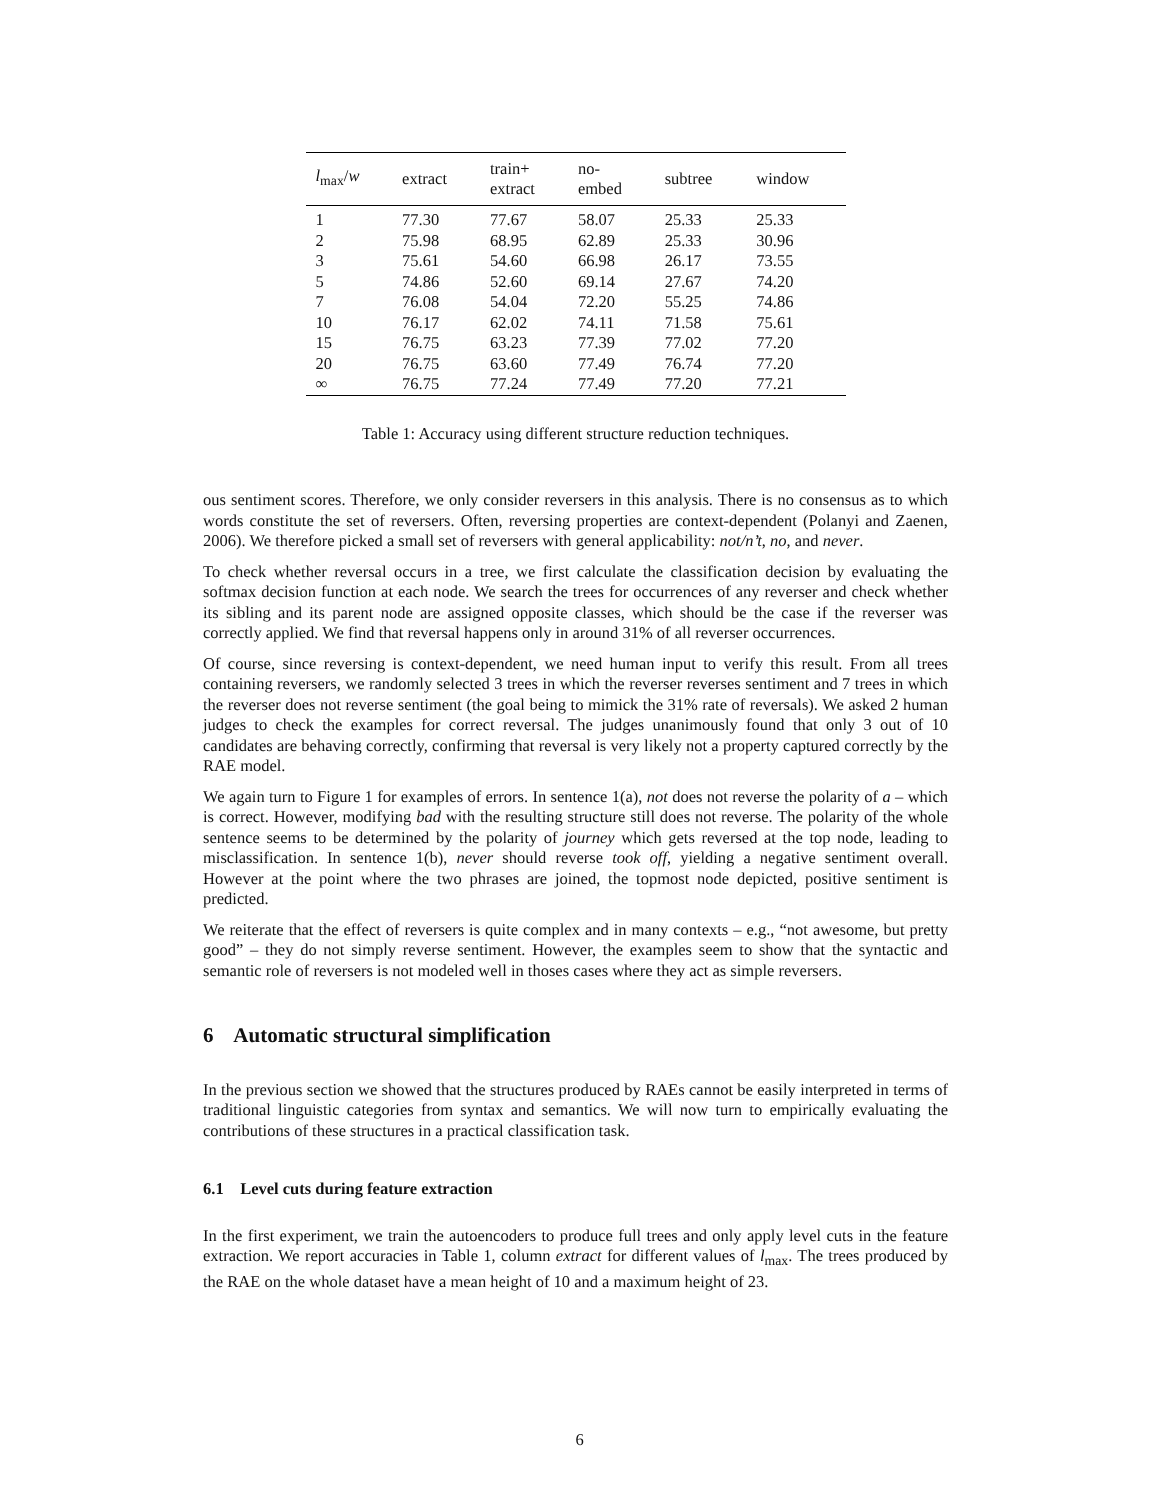| l<sub>max</sub>/ w | extract | train+ extract | no- embed | subtree | window |
| --- | --- | --- | --- | --- | --- |
| 1 | 77.30 | 77.67 | 58.07 | 25.33 | 25.33 |
| 2 | 75.98 | 68.95 | 62.89 | 25.33 | 30.96 |
| 3 | 75.61 | 54.60 | 66.98 | 26.17 | 73.55 |
| 5 | 74.86 | 52.60 | 69.14 | 27.67 | 74.20 |
| 7 | 76.08 | 54.04 | 72.20 | 55.25 | 74.86 |
| 10 | 76.17 | 62.02 | 74.11 | 71.58 | 75.61 |
| 15 | 76.75 | 63.23 | 77.39 | 77.02 | 77.20 |
| 20 | 76.75 | 63.60 | 77.49 | 76.74 | 77.20 |
| ∞ | 76.75 | 77.24 | 77.49 | 77.20 | 77.21 |
Table 1: Accuracy using different structure reduction techniques.
ous sentiment scores. Therefore, we only consider reversers in this analysis. There is no consensus as to which words constitute the set of reversers. Often, reversing properties are context-dependent (Polanyi and Zaenen, 2006). We therefore picked a small set of reversers with general applicability: not/n’t, no, and never.
To check whether reversal occurs in a tree, we first calculate the classification decision by evaluating the softmax decision function at each node. We search the trees for occurrences of any reverser and check whether its sibling and its parent node are assigned opposite classes, which should be the case if the reverser was correctly applied. We find that reversal happens only in around 31% of all reverser occurrences.
Of course, since reversing is context-dependent, we need human input to verify this result. From all trees containing reversers, we randomly selected 3 trees in which the reverser reverses sentiment and 7 trees in which the reverser does not reverse sentiment (the goal being to mimick the 31% rate of reversals). We asked 2 human judges to check the examples for correct reversal. The judges unanimously found that only 3 out of 10 candidates are behaving correctly, confirming that reversal is very likely not a property captured correctly by the RAE model.
We again turn to Figure 1 for examples of errors. In sentence 1(a), not does not reverse the polarity of a – which is correct. However, modifying bad with the resulting structure still does not reverse. The polarity of the whole sentence seems to be determined by the polarity of journey which gets reversed at the top node, leading to misclassification. In sentence 1(b), never should reverse took off, yielding a negative sentiment overall. However at the point where the two phrases are joined, the topmost node depicted, positive sentiment is predicted.
We reiterate that the effect of reversers is quite complex and in many contexts – e.g., “not awesome, but pretty good” – they do not simply reverse sentiment. However, the examples seem to show that the syntactic and semantic role of reversers is not modeled well in thoses cases where they act as simple reversers.
6 Automatic structural simplification
In the previous section we showed that the structures produced by RAEs cannot be easily interpreted in terms of traditional linguistic categories from syntax and semantics. We will now turn to empirically evaluating the contributions of these structures in a practical classification task.
6.1 Level cuts during feature extraction
In the first experiment, we train the autoencoders to produce full trees and only apply level cuts in the feature extraction. We report accuracies in Table 1, column extract for different values of l<sub>max</sub>. The trees produced by the RAE on the whole dataset have a mean height of 10 and a maximum height of 23.
6